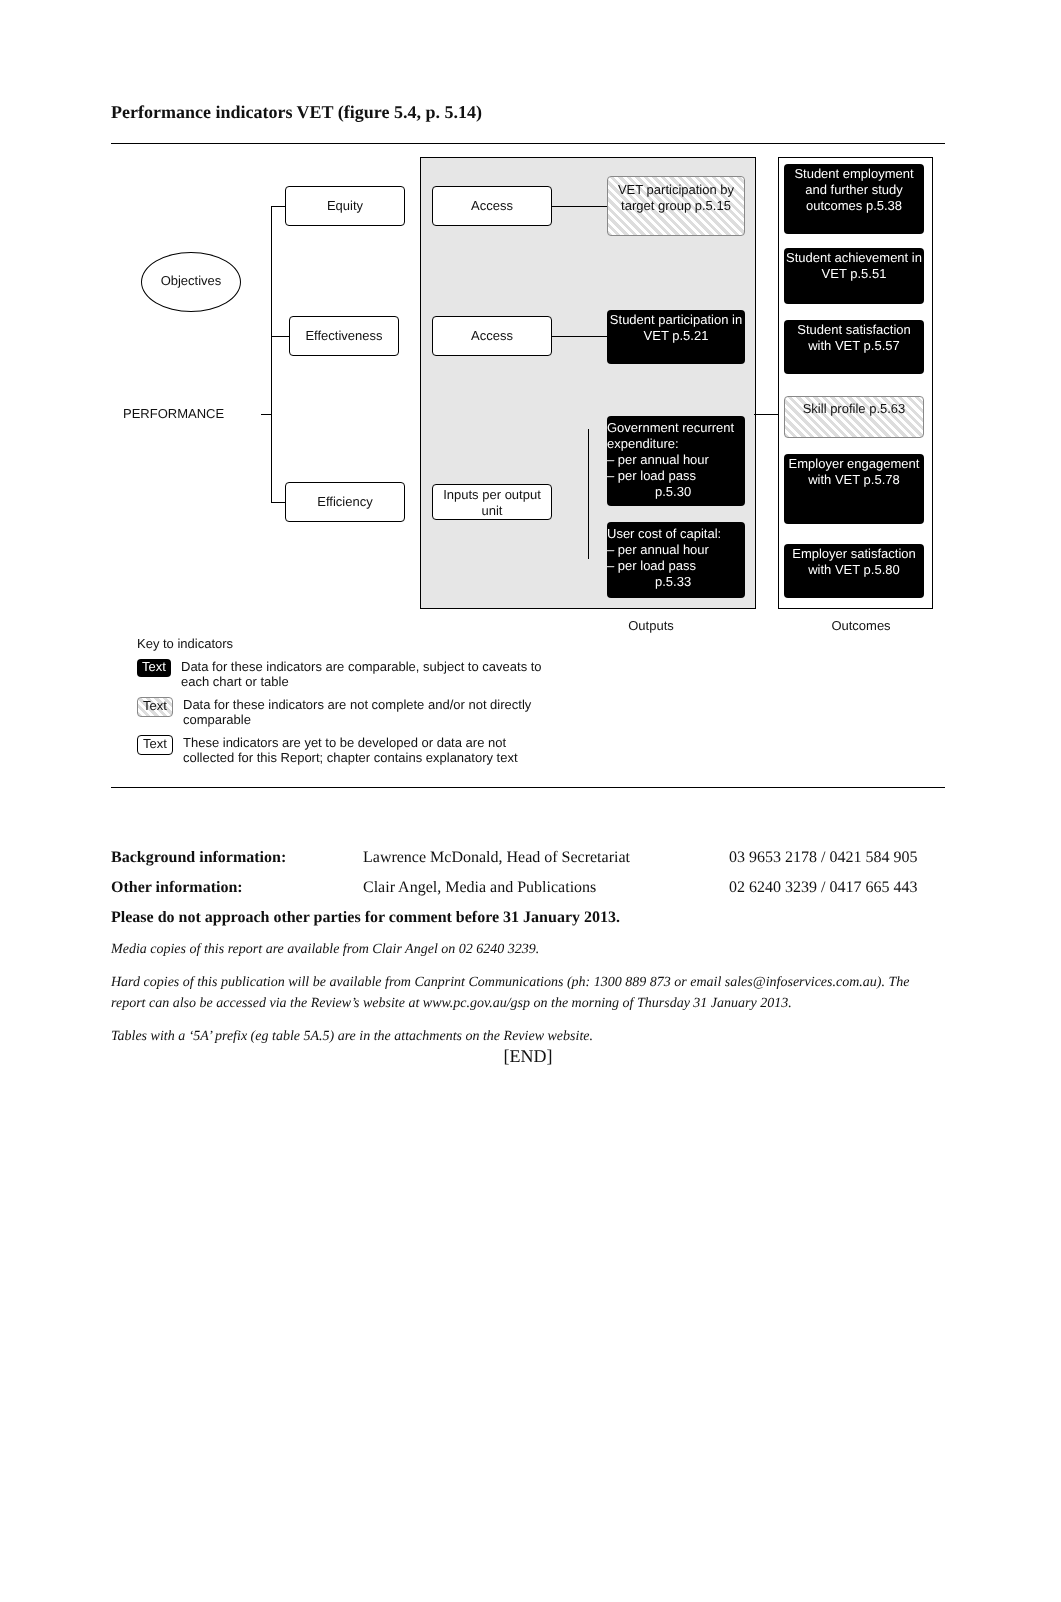Performance indicators VET (figure 5.4, p. 5.14)
Objectives
PERFORMANCE
Equity
Effectiveness
Efficiency
Access
Access
Inputs per output unit
VET participation by target group p.5.15
Student participation in VET p.5.21
Government recurrent expenditure:
– per annual hour
– per load pass
p.5.30
User cost of capital:
– per annual hour
– per load pass
p.5.33
Student employment and further study outcomes p.5.38
Student achievement in VET p.5.51
Student satisfaction with VET p.5.57
Skill profile p.5.63
Employer engagement with VET p.5.78
Employer satisfaction with VET p.5.80
Outputs Outcomes
Key to indicators
Text Data for these indicators are comparable, subject to caveats to
each chart or table
Text Data for these indicators are not complete and/or not directly
comparable
Text These indicators are yet to be developed or data are not
collected for this Report; chapter contains explanatory text
Background information: Lawrence McDonald, Head of Secretariat 03 9653 2178 / 0421 584 905
Other information: Clair Angel, Media and Publications 02 6240 3239 / 0417 665 443
Please do not approach other parties for comment before 31 January 2013.
Media copies of this report are available from Clair Angel on 02 6240 3239.
Hard copies of this publication will be available from Canprint Communications (ph: 1300 889 873 or email sales@infoservices.com.au). The report can also be accessed via the Review’s website at www.pc.gov.au/gsp on the morning of Thursday 31 January 2013.
Tables with a ‘5A’ prefix (eg table 5A.5) are in the attachments on the Review website.
[END]